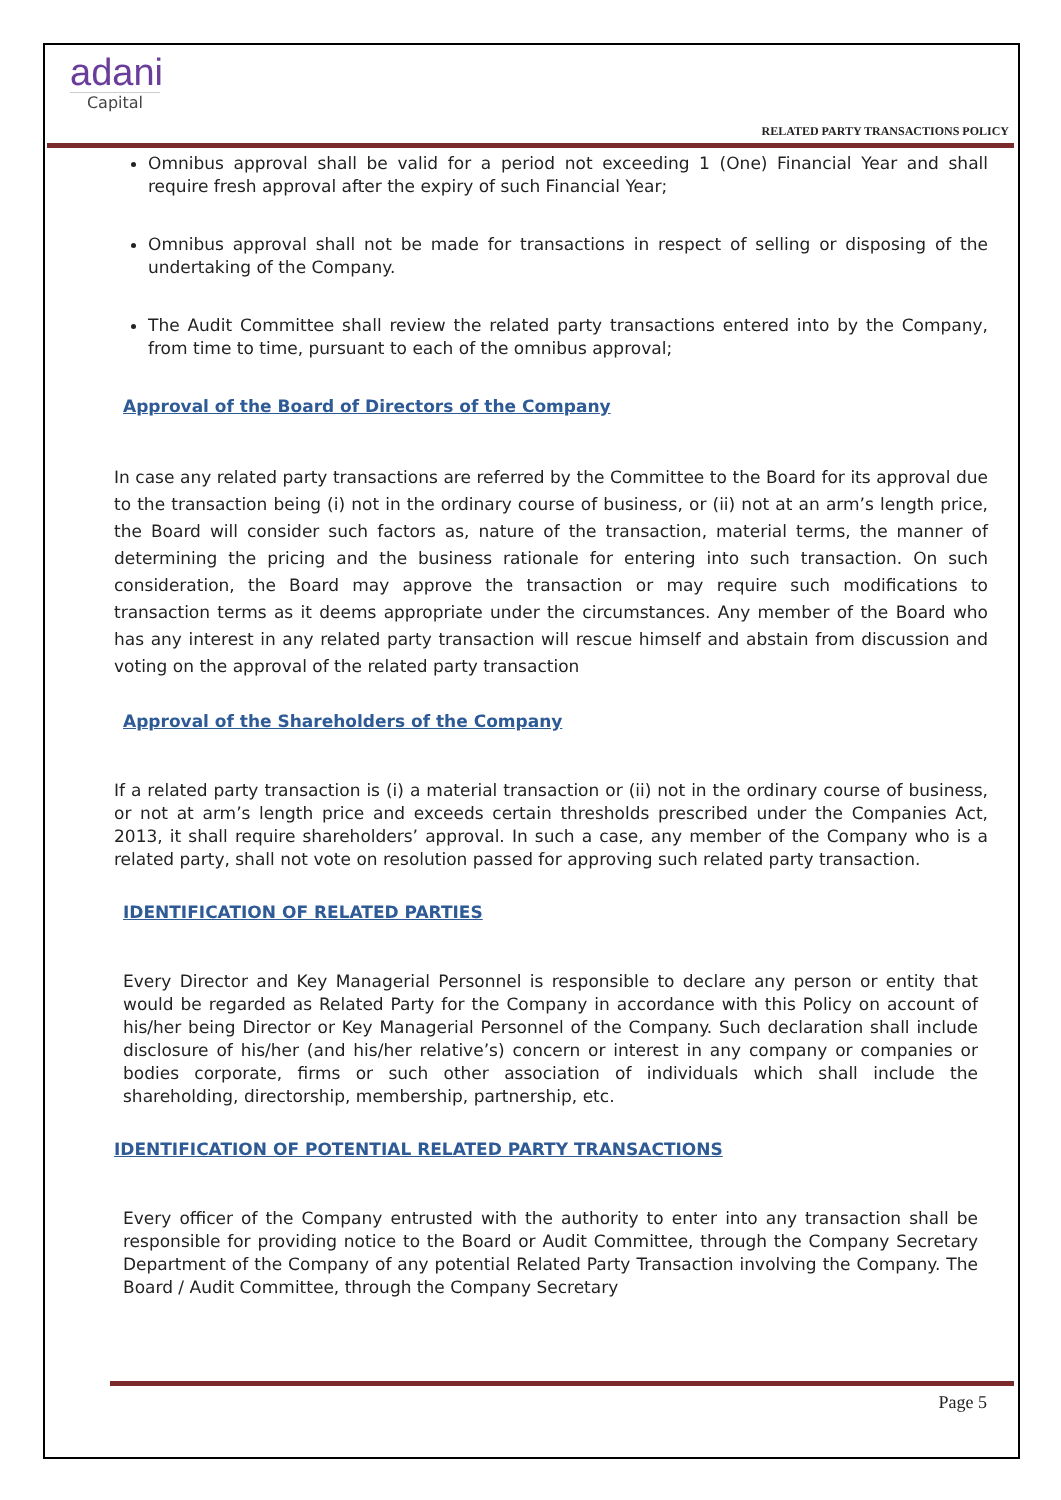adani
Capital
RELATED PARTY TRANSACTIONS POLICY
Omnibus approval shall be valid for a period not exceeding 1 (One) Financial Year and shall require fresh approval after the expiry of such Financial Year;
Omnibus approval shall not be made for transactions in respect of selling or disposing of the undertaking of the Company.
The Audit Committee shall review the related party transactions entered into by the Company, from time to time, pursuant to each of the omnibus approval;
Approval of the Board of Directors of the Company
In case any related party transactions are referred by the Committee to the Board for its approval due to the transaction being (i) not in the ordinary course of business, or (ii) not at an arm’s length price, the Board will consider such factors as, nature of the transaction, material terms, the manner of determining the pricing and the business rationale for entering into such transaction. On such consideration, the Board may approve the transaction or may require such modifications to transaction terms as it deems appropriate under the circumstances. Any member of the Board who has any interest in any related party transaction will rescue himself and abstain from discussion and voting on the approval of the related party transaction
Approval of the Shareholders of the Company
If a related party transaction is (i) a material transaction or (ii) not in the ordinary course of business, or not at arm’s length price and exceeds certain thresholds prescribed under the Companies Act, 2013, it shall require shareholders’ approval. In such a case, any member of the Company who is a related party, shall not vote on resolution passed for approving such related party transaction.
IDENTIFICATION OF RELATED PARTIES
Every Director and Key Managerial Personnel is responsible to declare any person or entity that would be regarded as Related Party for the Company in accordance with this Policy on account of his/her being Director or Key Managerial Personnel of the Company. Such declaration shall include disclosure of his/her (and his/her relative’s) concern or interest in any company or companies or bodies corporate, firms or such other association of individuals which shall include the shareholding, directorship, membership, partnership, etc.
IDENTIFICATION OF POTENTIAL RELATED PARTY TRANSACTIONS
Every officer of the Company entrusted with the authority to enter into any transaction shall be responsible for providing notice to the Board or Audit Committee, through the Company Secretary Department of the Company of any potential Related Party Transaction involving the Company. The Board / Audit Committee, through the Company Secretary
Page 5